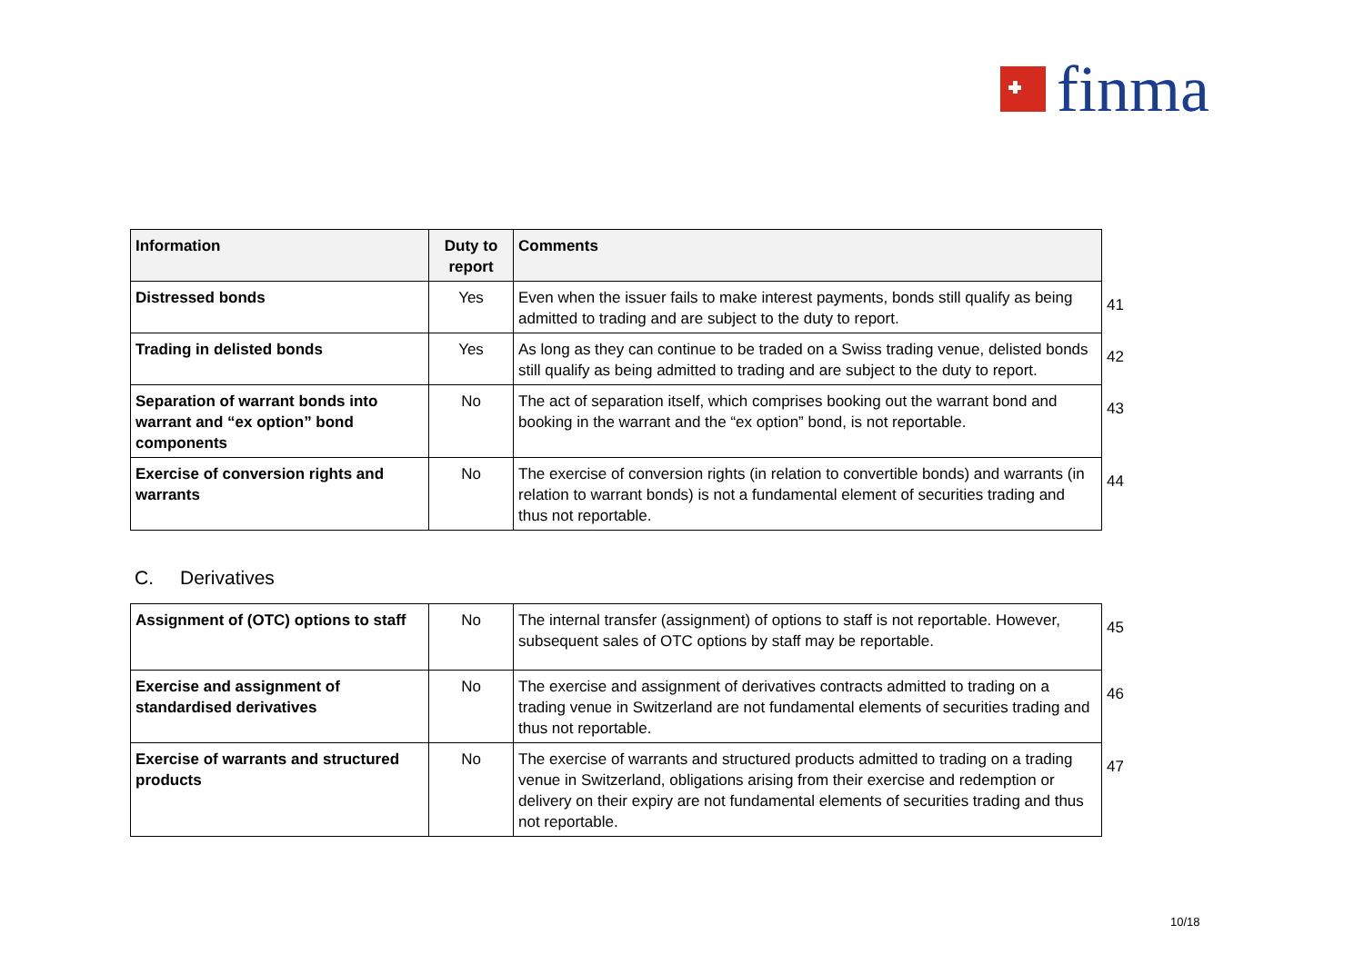finma
| Information | Duty to report | Comments | |
| Distressed bonds | Yes | Even when the issuer fails to make interest payments, bonds still qualify as being admitted to trading and are subject to the duty to report. | 41 |
| Trading in delisted bonds | Yes | As long as they can continue to be traded on a Swiss trading venue, delisted bonds still qualify as being admitted to trading and are subject to the duty to report. | 42 |
| Separation of warrant bonds into warrant and “ex option” bond components | No | The act of separation itself, which comprises booking out the warrant bond and booking in the warrant and the “ex option” bond, is not reportable. | 43 |
| Exercise of conversion rights and warrants | No | The exercise of conversion rights (in relation to convertible bonds) and warrants (in relation to warrant bonds) is not a fundamental element of securities trading and thus not reportable. | 44 |
C. Derivatives
| Assignment of (OTC) options to staff | No | The internal transfer (assignment) of options to staff is not reportable. However, subsequent sales of OTC options by staff may be reportable. | 45 |
| Exercise and assignment of standardised derivatives | No | The exercise and assignment of derivatives contracts admitted to trading on a trading venue in Switzerland are not fundamental elements of securities trading and thus not reportable. | 46 |
| Exercise of warrants and structured products | No | The exercise of warrants and structured products admitted to trading on a trading venue in Switzerland, obligations arising from their exercise and redemption or delivery on their expiry are not fundamental elements of securities trading and thus not reportable. | 47 |
10/18